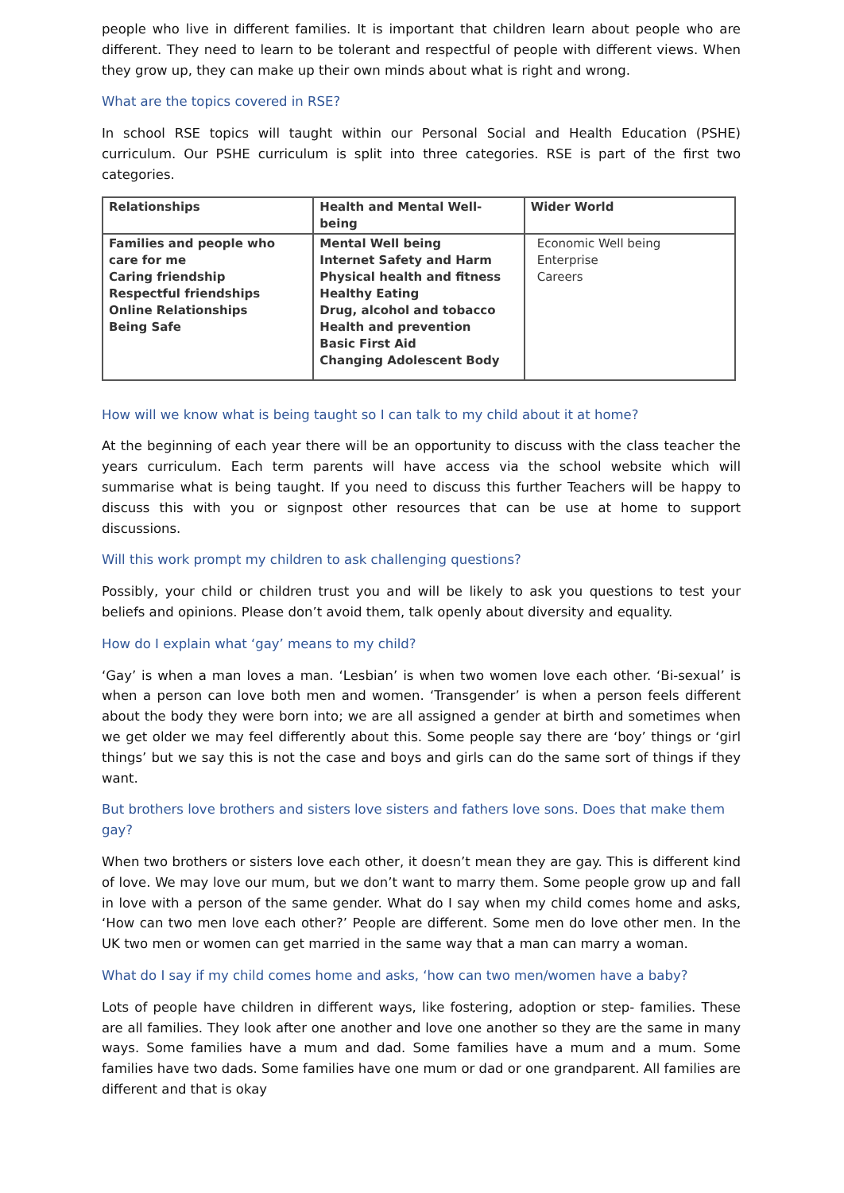people who live in different families. It is important that children learn about people who are different. They need to learn to be tolerant and respectful of people with different views. When they grow up, they can make up their own minds about what is right and wrong.
What are the topics covered in RSE?
In school RSE topics will taught within our Personal Social and Health Education (PSHE) curriculum. Our PSHE curriculum is split into three categories. RSE is part of the first two categories.
| Relationships | Health and Mental Well-being | Wider World |
| --- | --- | --- |
| Families and people who care for me Caring friendship Respectful friendships Online Relationships Being Safe | Mental Well being Internet Safety and Harm Physical health and fitness Healthy Eating Drug, alcohol and tobacco Health and prevention Basic First Aid Changing Adolescent Body | Economic Well being Enterprise Careers |
How will we know what is being taught so I can talk to my child about it at home?
At the beginning of each year there will be an opportunity to discuss with the class teacher the years curriculum. Each term parents will have access via the school website which will summarise what is being taught. If you need to discuss this further Teachers will be happy to discuss this with you or signpost other resources that can be use at home to support discussions.
Will this work prompt my children to ask challenging questions?
Possibly, your child or children trust you and will be likely to ask you questions to test your beliefs and opinions. Please don’t avoid them, talk openly about diversity and equality.
How do I explain what ‘gay’ means to my child?
‘Gay’ is when a man loves a man. ‘Lesbian’ is when two women love each other. ‘Bi-sexual’ is when a person can love both men and women. ‘Transgender’ is when a person feels different about the body they were born into; we are all assigned a gender at birth and sometimes when we get older we may feel differently about this. Some people say there are ‘boy’ things or ‘girl things’ but we say this is not the case and boys and girls can do the same sort of things if they want.
But brothers love brothers and sisters love sisters and fathers love sons. Does that make them gay?
When two brothers or sisters love each other, it doesn’t mean they are gay. This is different kind of love. We may love our mum, but we don’t want to marry them. Some people grow up and fall in love with a person of the same gender. What do I say when my child comes home and asks, ‘How can two men love each other?’ People are different. Some men do love other men. In the UK two men or women can get married in the same way that a man can marry a woman.
What do I say if my child comes home and asks, ‘how can two men/women have a baby?
Lots of people have children in different ways, like fostering, adoption or step- families. These are all families. They look after one another and love one another so they are the same in many ways. Some families have a mum and dad. Some families have a mum and a mum. Some families have two dads. Some families have one mum or dad or one grandparent. All families are different and that is okay